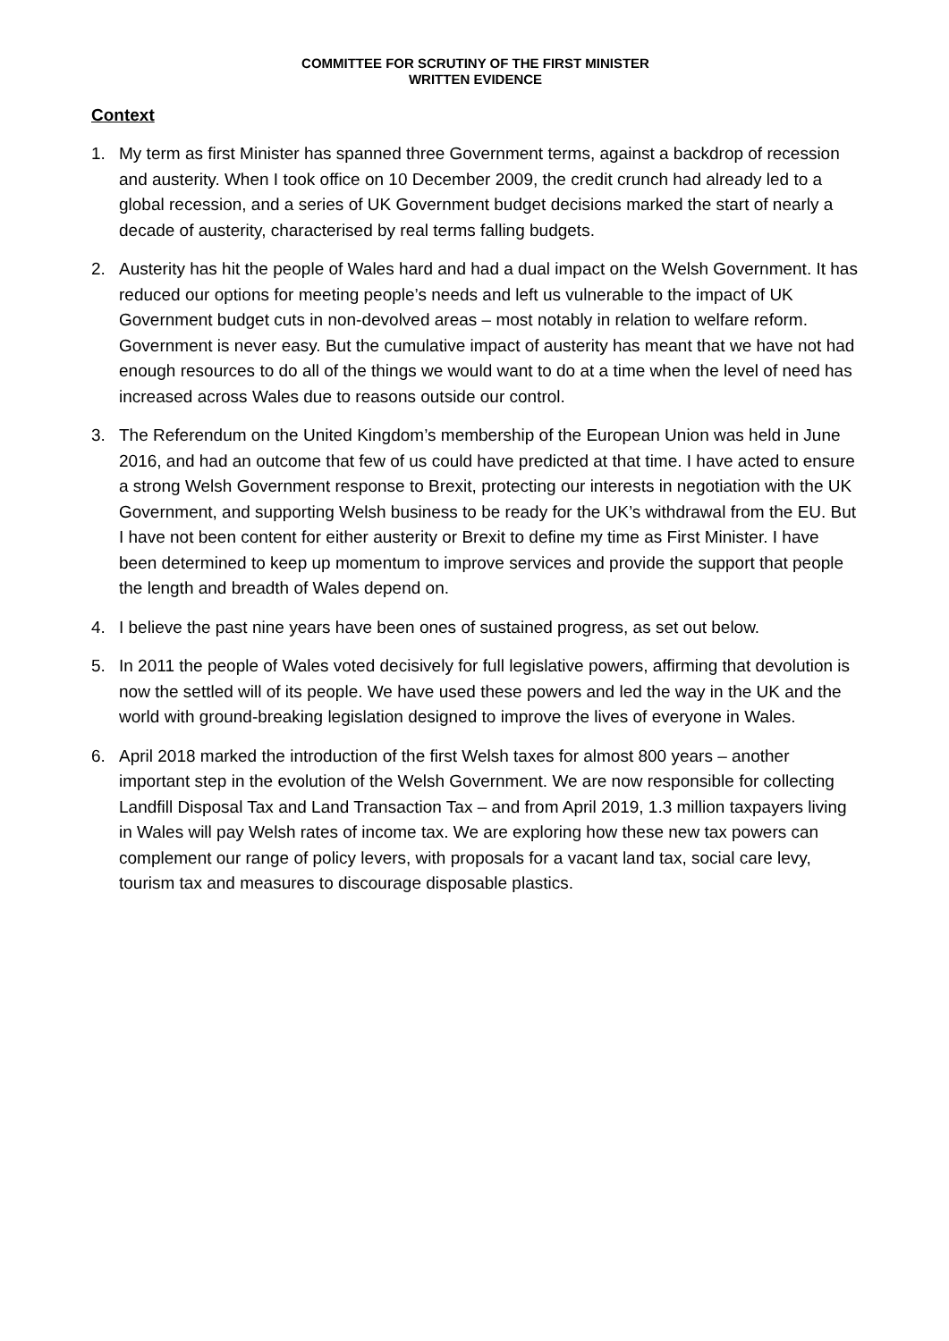COMMITTEE FOR SCRUTINY OF THE FIRST MINISTER
WRITTEN EVIDENCE
Context
1. My term as first Minister has spanned three Government terms, against a backdrop of recession and austerity. When I took office on 10 December 2009, the credit crunch had already led to a global recession, and a series of UK Government budget decisions marked the start of nearly a decade of austerity, characterised by real terms falling budgets.
2. Austerity has hit the people of Wales hard and had a dual impact on the Welsh Government. It has reduced our options for meeting people’s needs and left us vulnerable to the impact of UK Government budget cuts in non-devolved areas – most notably in relation to welfare reform. Government is never easy. But the cumulative impact of austerity has meant that we have not had enough resources to do all of the things we would want to do at a time when the level of need has increased across Wales due to reasons outside our control.
3. The Referendum on the United Kingdom’s membership of the European Union was held in June 2016, and had an outcome that few of us could have predicted at that time. I have acted to ensure a strong Welsh Government response to Brexit, protecting our interests in negotiation with the UK Government, and supporting Welsh business to be ready for the UK’s withdrawal from the EU. But I have not been content for either austerity or Brexit to define my time as First Minister. I have been determined to keep up momentum to improve services and provide the support that people the length and breadth of Wales depend on.
4. I believe the past nine years have been ones of sustained progress, as set out below.
5. In 2011 the people of Wales voted decisively for full legislative powers, affirming that devolution is now the settled will of its people. We have used these powers and led the way in the UK and the world with ground-breaking legislation designed to improve the lives of everyone in Wales.
6. April 2018 marked the introduction of the first Welsh taxes for almost 800 years – another important step in the evolution of the Welsh Government. We are now responsible for collecting Landfill Disposal Tax and Land Transaction Tax – and from April 2019, 1.3 million taxpayers living in Wales will pay Welsh rates of income tax. We are exploring how these new tax powers can complement our range of policy levers, with proposals for a vacant land tax, social care levy, tourism tax and measures to discourage disposable plastics.